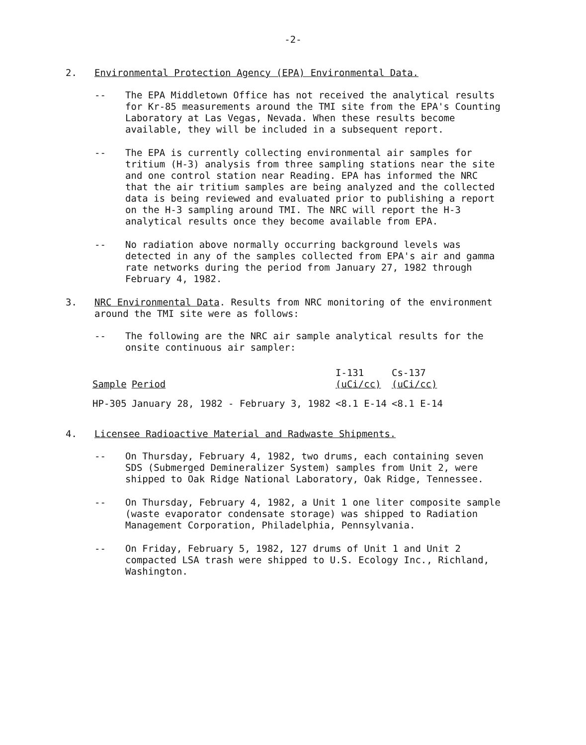-2-
2. Environmental Protection Agency (EPA) Environmental Data.
-- The EPA Middletown Office has not received the analytical results for Kr-85 measurements around the TMI site from the EPA's Counting Laboratory at Las Vegas, Nevada. When these results become available, they will be included in a subsequent report.
-- The EPA is currently collecting environmental air samples for tritium (H-3) analysis from three sampling stations near the site and one control station near Reading. EPA has informed the NRC that the air tritium samples are being analyzed and the collected data is being reviewed and evaluated prior to publishing a report on the H-3 sampling around TMI. The NRC will report the H-3 analytical results once they become available from EPA.
-- No radiation above normally occurring background levels was detected in any of the samples collected from EPA's air and gamma rate networks during the period from January 27, 1982 through February 4, 1982.
3. NRC Environmental Data. Results from NRC monitoring of the environment around the TMI site were as follows:
-- The following are the NRC air sample analytical results for the onsite continuous air sampler:
| Sample | Period | I-131 (uCi/cc) | Cs-137 (uCi/cc) |
| --- | --- | --- | --- |
| HP-305 | January 28, 1982 - February 3, 1982 | <8.1 E-14 | <8.1 E-14 |
4. Licensee Radioactive Material and Radwaste Shipments.
-- On Thursday, February 4, 1982, two drums, each containing seven SDS (Submerged Demineralizer System) samples from Unit 2, were shipped to Oak Ridge National Laboratory, Oak Ridge, Tennessee.
-- On Thursday, February 4, 1982, a Unit 1 one liter composite sample (waste evaporator condensate storage) was shipped to Radiation Management Corporation, Philadelphia, Pennsylvania.
-- On Friday, February 5, 1982, 127 drums of Unit 1 and Unit 2 compacted LSA trash were shipped to U.S. Ecology Inc., Richland, Washington.